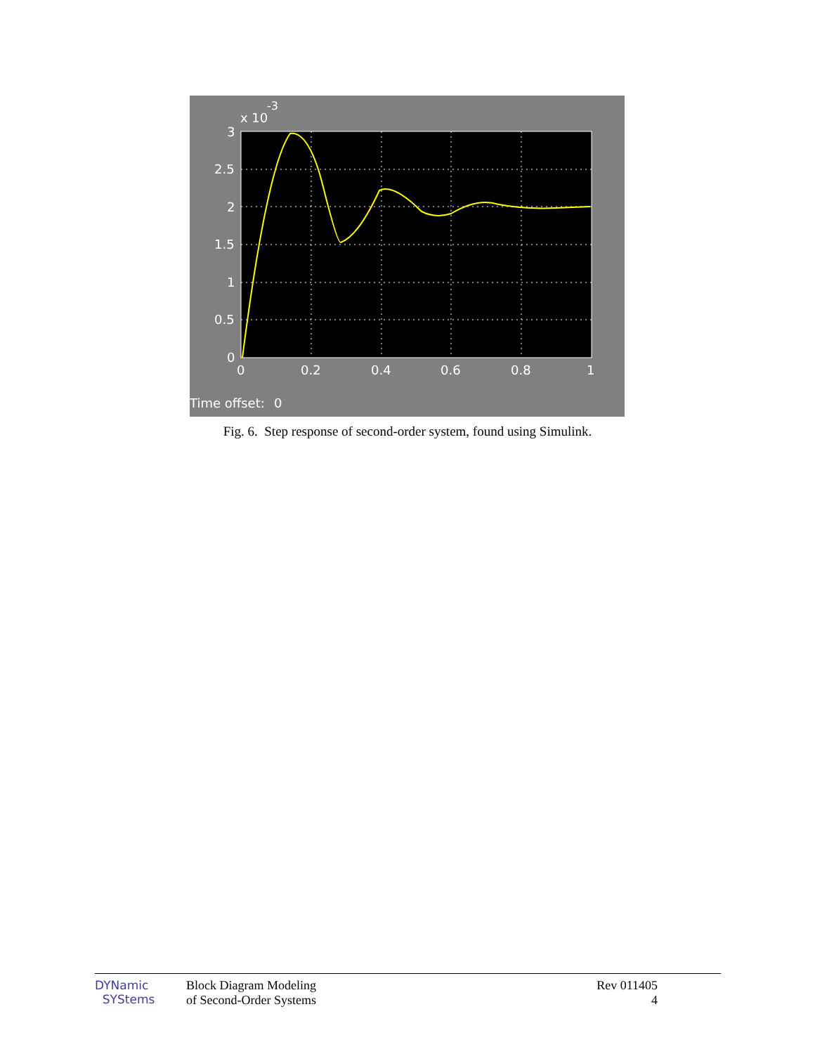-3
x 10
3
2.5
2
1.5
1
0.5
0
0
0.2
0.4
0.6
0.8
1
Time offset:
0
Fig. 6. Step response of second-order system, found using Simulink.
DYNamic
SYStems
Block Diagram Modeling
of Second-Order Systems
Rev 011405
4